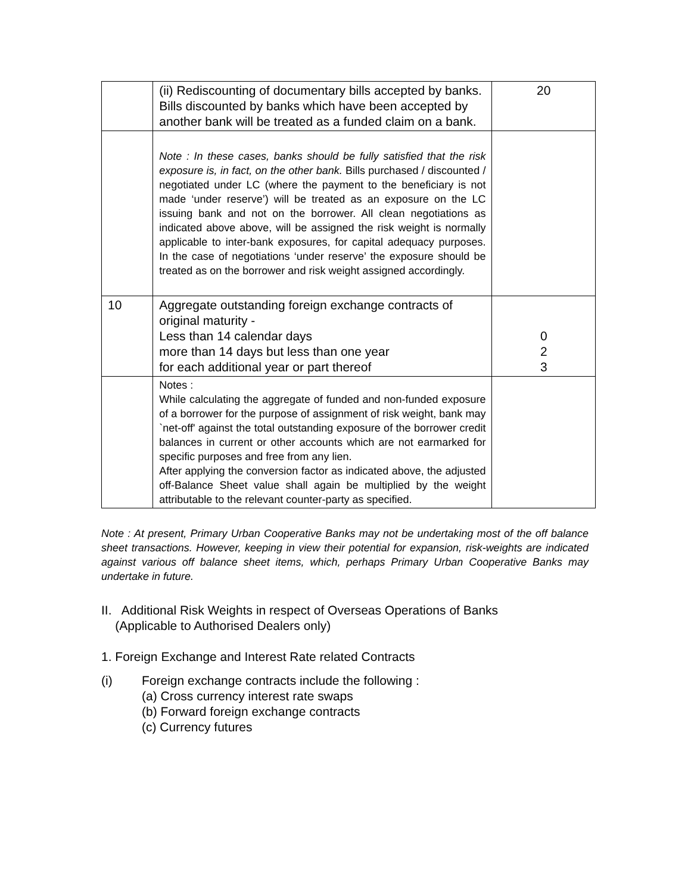| | (ii) Rediscounting of documentary bills accepted by banks. Bills discounted by banks which have been accepted by another bank will be treated as a funded claim on a bank. | 20 |
| | Note : In these cases, banks should be fully satisfied that the risk exposure is, in fact, on the other bank. Bills purchased / discounted / negotiated under LC (where the payment to the beneficiary is not made ‘under reserve’) will be treated as an exposure on the LC issuing bank and not on the borrower. All clean negotiations as indicated above above, will be assigned the risk weight is normally applicable to inter-bank exposures, for capital adequacy purposes. In the case of negotiations ‘under reserve’ the exposure should be treated as on the borrower and risk weight assigned accordingly. | |
| 10 | Aggregate outstanding foreign exchange contracts of original maturity - Less than 14 calendar days more than 14 days but less than one year for each additional year or part thereof | 0 2 3 |
| | Notes : While calculating the aggregate of funded and non-funded exposure of a borrower for the purpose of assignment of risk weight, bank may `net-off' against the total outstanding exposure of the borrower credit balances in current or other accounts which are not earmarked for specific purposes and free from any lien. After applying the conversion factor as indicated above, the adjusted off-Balance Sheet value shall again be multiplied by the weight attributable to the relevant counter-party as specified. | |
Note : At present, Primary Urban Cooperative Banks may not be undertaking most of the off balance sheet transactions. However, keeping in view their potential for expansion, risk-weights are indicated against various off balance sheet items, which, perhaps Primary Urban Cooperative Banks may undertake in future.
II. Additional Risk Weights in respect of Overseas Operations of Banks
(Applicable to Authorised Dealers only)
1. Foreign Exchange and Interest Rate related Contracts
(i) Foreign exchange contracts include the following :
(a) Cross currency interest rate swaps
(b) Forward foreign exchange contracts
(c) Currency futures